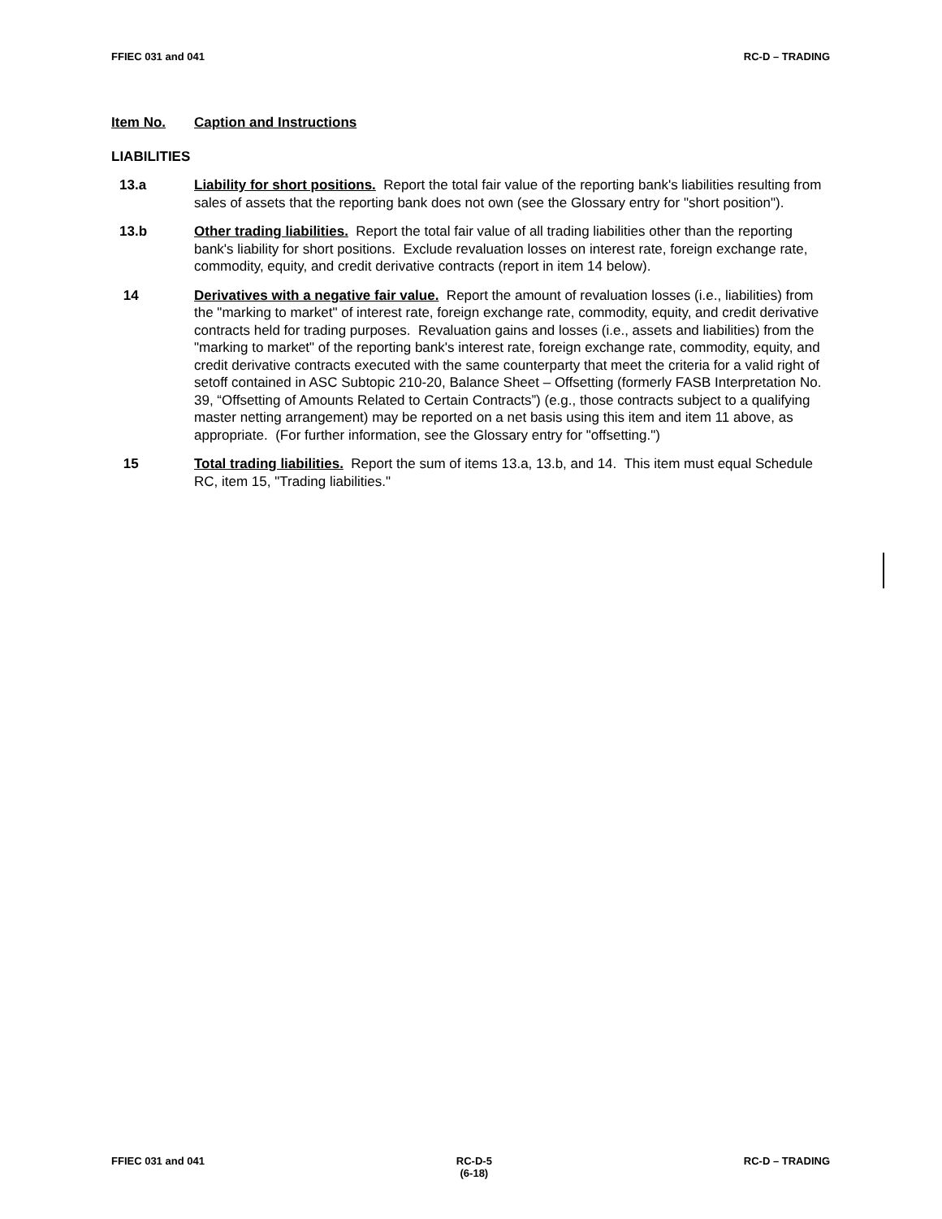FFIEC 031 and 041 RC-D – TRADING
Item No. Caption and Instructions
LIABILITIES
13.a Liability for short positions. Report the total fair value of the reporting bank's liabilities resulting from sales of assets that the reporting bank does not own (see the Glossary entry for "short position").
13.b Other trading liabilities. Report the total fair value of all trading liabilities other than the reporting bank's liability for short positions. Exclude revaluation losses on interest rate, foreign exchange rate, commodity, equity, and credit derivative contracts (report in item 14 below).
14 Derivatives with a negative fair value. Report the amount of revaluation losses (i.e., liabilities) from the "marking to market" of interest rate, foreign exchange rate, commodity, equity, and credit derivative contracts held for trading purposes. Revaluation gains and losses (i.e., assets and liabilities) from the "marking to market" of the reporting bank's interest rate, foreign exchange rate, commodity, equity, and credit derivative contracts executed with the same counterparty that meet the criteria for a valid right of setoff contained in ASC Subtopic 210-20, Balance Sheet – Offsetting (formerly FASB Interpretation No. 39, “Offsetting of Amounts Related to Certain Contracts”) (e.g., those contracts subject to a qualifying master netting arrangement) may be reported on a net basis using this item and item 11 above, as appropriate. (For further information, see the Glossary entry for "offsetting.")
15 Total trading liabilities. Report the sum of items 13.a, 13.b, and 14. This item must equal Schedule RC, item 15, "Trading liabilities."
FFIEC 031 and 041 RC-D-5
(6-18)
RC-D – TRADING